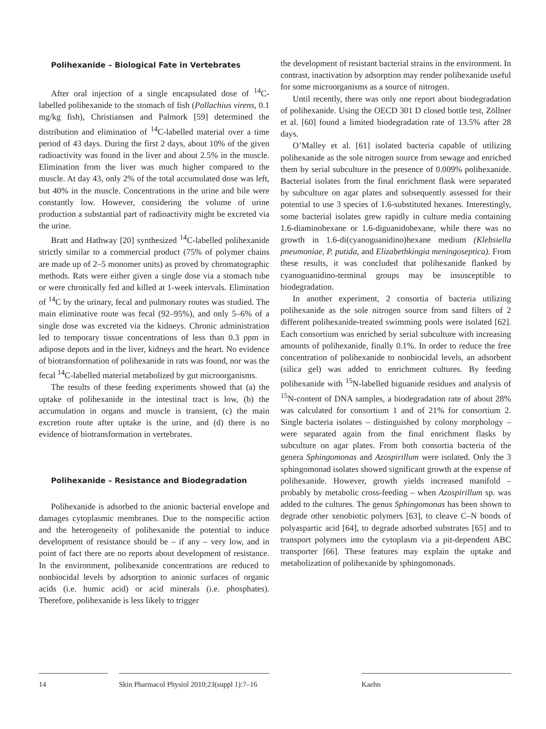Polihexanide – Biological Fate in Vertebrates
After oral injection of a single encapsulated dose of <sup>14</sup>C-labelled polihexanide to the stomach of fish (Pollachius virens, 0.1 mg/kg fish), Christiansen and Palmork [59] determined the distribution and elimination of <sup>14</sup>C-labelled material over a time period of 43 days. During the first 2 days, about 10% of the given radioactivity was found in the liver and about 2.5% in the muscle. Elimination from the liver was much higher compared to the muscle. At day 43, only 2% of the total accumulated dose was left, but 40% in the muscle. Concentrations in the urine and bile were constantly low. However, considering the volume of urine production a substantial part of radioactivity might be excreted via the urine.
Bratt and Hathway [20] synthesized <sup>14</sup>C-labelled polihexanide strictly similar to a commercial product (75% of polymer chains are made up of 2–5 monomer units) as proved by chromatographic methods. Rats were either given a single dose via a stomach tube or were chronically fed and killed at 1-week intervals. Elimination of <sup>14</sup>C by the urinary, fecal and pulmonary routes was studied. The main eliminative route was fecal (92–95%), and only 5–6% of a single dose was excreted via the kidneys. Chronic administration led to temporary tissue concentrations of less than 0.3 ppm in adipose depots and in the liver, kidneys and the heart. No evidence of biotransformation of polihexanide in rats was found, nor was the fecal <sup>14</sup>C-labelled material metabolized by gut microorganisms.
The results of these feeding experiments showed that (a) the uptake of polihexanide in the intestinal tract is low, (b) the accumulation in organs and muscle is transient, (c) the main excretion route after uptake is the urine, and (d) there is no evidence of biotransformation in vertebrates.
Polihexanide – Resistance and Biodegradation
Polihexanide is adsorbed to the anionic bacterial envelope and damages cytoplasmic membranes. Due to the nonspecific action and the heterogeneity of polihexanide the potential to induce development of resistance should be – if any – very low, and in point of fact there are no reports about development of resistance. In the environment, polihexanide concentrations are reduced to nonbiocidal levels by adsorption to anionic surfaces of organic acids (i.e. humic acid) or acid minerals (i.e. phosphates). Therefore, polihexanide is less likely to trigger
the development of resistant bacterial strains in the environment. In contrast, inactivation by adsorption may render polihexanide useful for some microorganisms as a source of nitrogen.
Until recently, there was only one report about biodegradation of polihexanide. Using the OECD 301 D closed bottle test, Zöllner et al. [60] found a limited biodegradation rate of 13.5% after 28 days.
O’Malley et al. [61] isolated bacteria capable of utilizing polihexanide as the sole nitrogen source from sewage and enriched them by serial subculture in the presence of 0.009% polihexanide. Bacterial isolates from the final enrichment flask were separated by subculture on agar plates and subsequently assessed for their potential to use 3 species of 1.6-substituted hexanes. Interestingly, some bacterial isolates grew rapidly in culture media containing 1.6-diaminohexane or 1.6-diguanidohexane, while there was no growth in 1.6-di(cyanoguanidino)hexane medium (Klebsiella pneumoniae, P. putida, and Elizabethkingia meningoseptica). From these results, it was concluded that polihexanide flanked by cyanoguanidino-terminal groups may be insusceptible to biodegradation.
In another experiment, 2 consortia of bacteria utilizing polihexanide as the sole nitrogen source from sand filters of 2 different polihexanide-treated swimming pools were isolated [62]. Each consortium was enriched by serial subculture with increasing amounts of polihexanide, finally 0.1%. In order to reduce the free concentration of polihexanide to nonbiocidal levels, an adsorbent (silica gel) was added to enrichment cultures. By feeding polihexanide with <sup>15</sup>N-labelled biguanide residues and analysis of <sup>15</sup>N-content of DNA samples, a biodegradation rate of about 28% was calculated for consortium 1 and of 21% for consortium 2. Single bacteria isolates – distinguished by colony morphology – were separated again from the final enrichment flasks by subculture on agar plates. From both consortia bacteria of the genera Sphingomonas and Azospirillum were isolated. Only the 3 sphingomonad isolates showed significant growth at the expense of polihexanide. However, growth yields increased manifold – probably by metabolic cross-feeding – when Azospirillum sp. was added to the cultures. The genus Sphingomonas has been shown to degrade other xenobiotic polymers [63], to cleave C–N bonds of polyaspartic acid [64], to degrade adsorbed substrates [65] and to transport polymers into the cytoplasm via a pit-dependent ABC transporter [66]. These features may explain the uptake and metabolization of polihexanide by sphingomonads.
14
Skin Pharmacol Physiol 2010;23(suppl 1):7–16
Kaehn